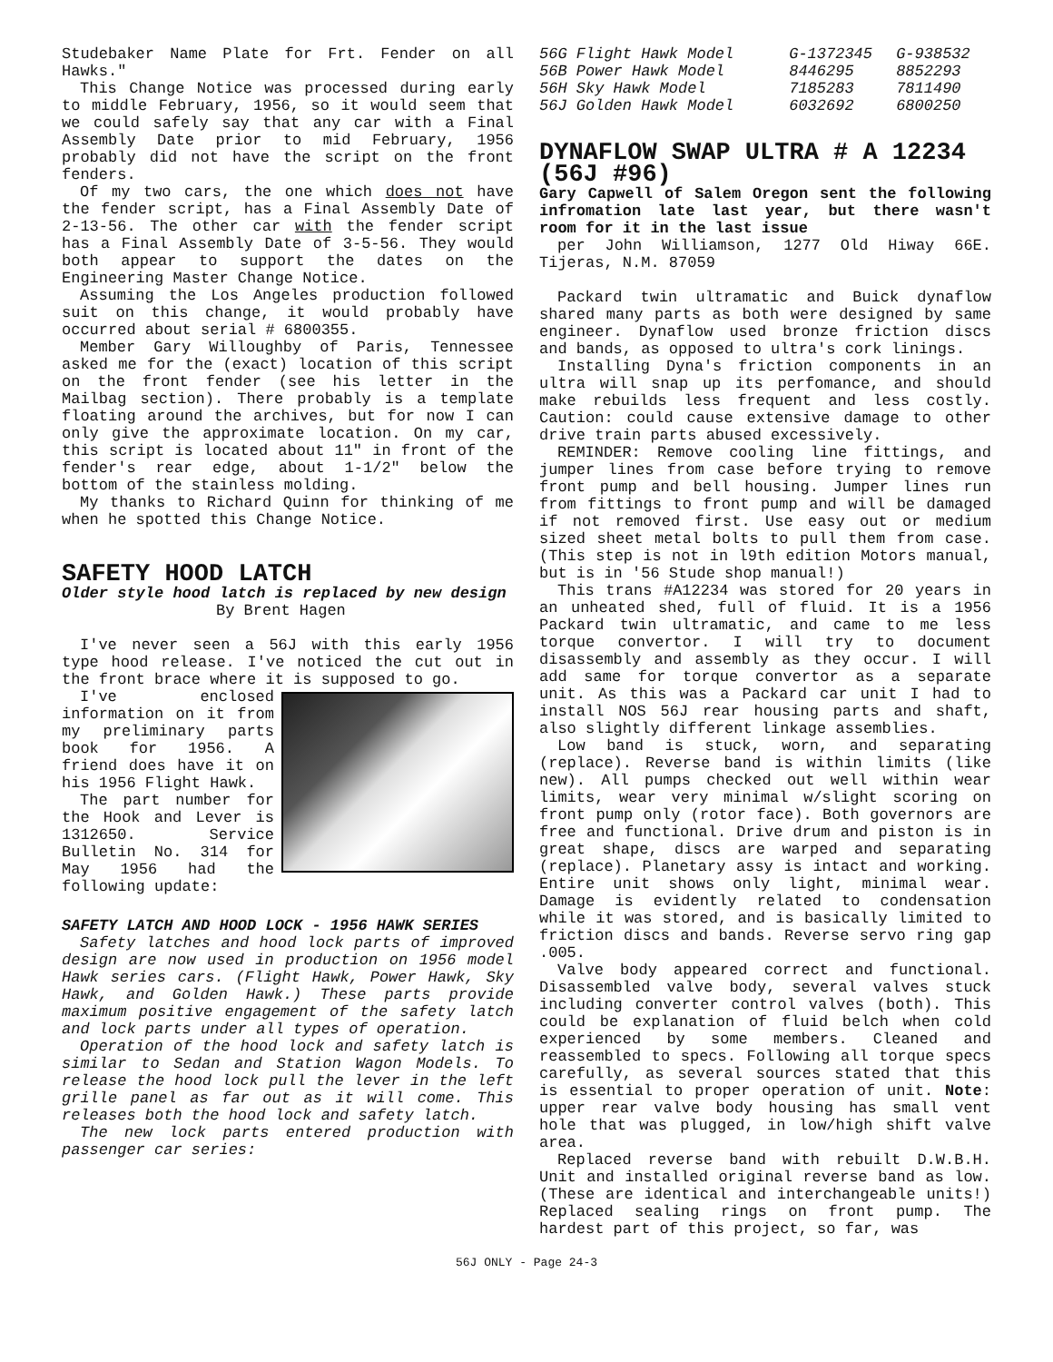Studebaker Name Plate for Frt. Fender on all Hawks."
This Change Notice was processed during early to middle February, 1956, so it would seem that we could safely say that any car with a Final Assembly Date prior to mid February, 1956 probably did not have the script on the front fenders.
Of my two cars, the one which does not have the fender script, has a Final Assembly Date of 2-13-56. The other car with the fender script has a Final Assembly Date of 3-5-56. They would both appear to support the dates on the Engineering Master Change Notice.
Assuming the Los Angeles production followed suit on this change, it would probably have occurred about serial # 6800355.
Member Gary Willoughby of Paris, Tennessee asked me for the (exact) location of this script on the front fender (see his letter in the Mailbag section). There probably is a template floating around the archives, but for now I can only give the approximate location. On my car, this script is located about 11" in front of the fender's rear edge, about 1-1/2" below the bottom of the stainless molding.
My thanks to Richard Quinn for thinking of me when he spotted this Change Notice.
SAFETY HOOD LATCH
Older style hood latch is replaced by new design
By Brent Hagen
I've never seen a 56J with this early 1956 type hood release. I've noticed the cut out in the front brace where it is supposed to go.
I've enclosed information on it from my preliminary parts book for 1956. A friend does have it on his 1956 Flight Hawk.
The part number for the Hook and Lever is 1312650. Service Bulletin No. 314 for May 1956 had the following update:
SAFETY LATCH AND HOOD LOCK - 1956 HAWK SERIES
Safety latches and hood lock parts of improved design are now used in production on 1956 model Hawk series cars. (Flight Hawk, Power Hawk, Sky Hawk, and Golden Hawk.) These parts provide maximum positive engagement of the safety latch and lock parts under all types of operation.
Operation of the hood lock and safety latch is similar to Sedan and Station Wagon Models. To release the hood lock pull the lever in the left grille panel as far out as it will come. This releases both the hood lock and safety latch.
The new lock parts entered production with passenger car series:
| 56G Flight Hawk Model | G-1372345 | G-938532 |
| 56B Power Hawk Model | 8446295 | 8852293 |
| 56H Sky Hawk Model | 7185283 | 7811490 |
| 56J Golden Hawk Model | 6032692 | 6800250 |
DYNAFLOW SWAP ULTRA # A 12234 (56J #96)
Gary Capwell of Salem Oregon sent the following infromation late last year, but there wasn't room for it in the last issue
per John Williamson, 1277 Old Hiway 66E. Tijeras, N.M. 87059
Packard twin ultramatic and Buick dynaflow shared many parts as both were designed by same engineer. Dynaflow used bronze friction discs and bands, as opposed to ultra's cork linings.
Installing Dyna's friction components in an ultra will snap up its perfomance, and should make rebuilds less frequent and less costly. Caution: could cause extensive damage to other drive train parts abused excessively.
REMINDER: Remove cooling line fittings, and jumper lines from case before trying to remove front pump and bell housing. Jumper lines run from fittings to front pump and will be damaged if not removed first. Use easy out or medium sized sheet metal bolts to pull them from case. (This step is not in l9th edition Motors manual, but is in '56 Stude shop manual!)
This trans #A12234 was stored for 20 years in an unheated shed, full of fluid. It is a 1956 Packard twin ultramatic, and came to me less torque convertor. I will try to document disassembly and assembly as they occur. I will add same for torque convertor as a separate unit. As this was a Packard car unit I had to install NOS 56J rear housing parts and shaft, also slightly different linkage assemblies.
Low band is stuck, worn, and separating (replace). Reverse band is within limits (like new). All pumps checked out well within wear limits, wear very minimal w/slight scoring on front pump only (rotor face). Both governors are free and functional. Drive drum and piston is in great shape, discs are warped and separating (replace). Planetary assy is intact and working. Entire unit shows only light, minimal wear. Damage is evidently related to condensation while it was stored, and is basically limited to friction discs and bands. Reverse servo ring gap .005.
Valve body appeared correct and functional. Disassembled valve body, several valves stuck including converter control valves (both). This could be explanation of fluid belch when cold experienced by some members. Cleaned and reassembled to specs. Following all torque specs carefully, as several sources stated that this is essential to proper operation of unit. Note: upper rear valve body housing has small vent hole that was plugged, in low/high shift valve area.
Replaced reverse band with rebuilt D.W.B.H. Unit and installed original reverse band as low. (These are identical and interchangeable units!) Replaced sealing rings on front pump. The hardest part of this project, so far, was
56J ONLY - Page 24-3